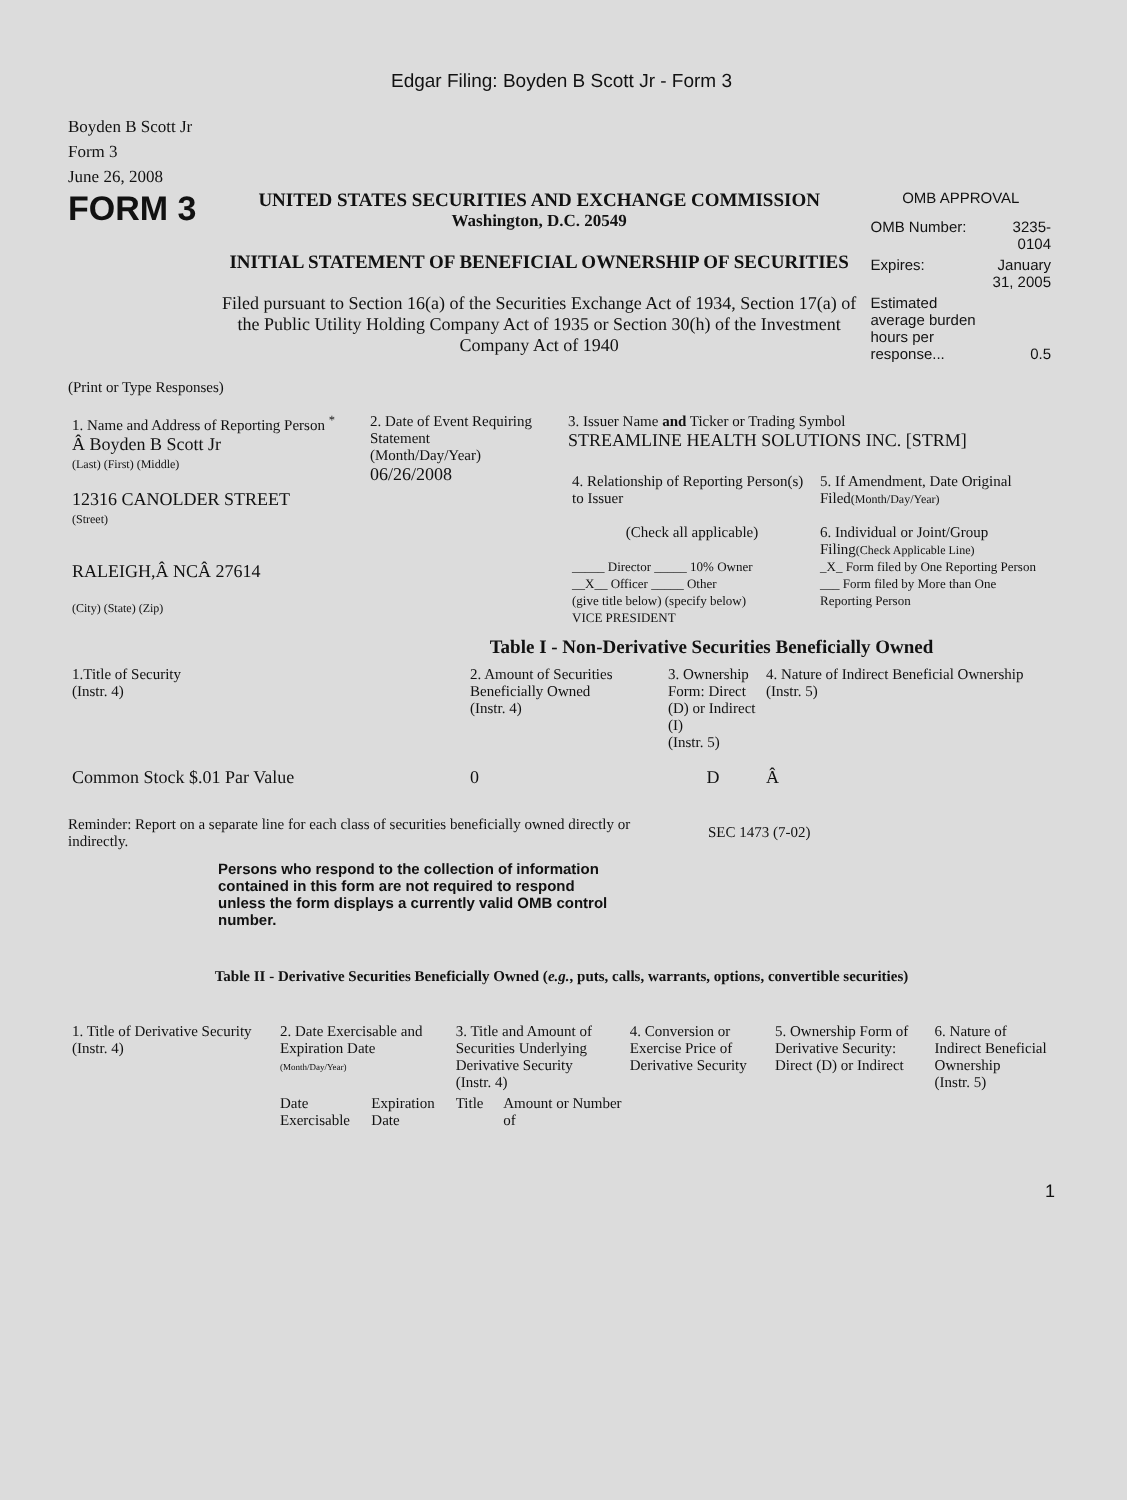Edgar Filing: Boyden B Scott Jr - Form 3
Boyden B Scott Jr
Form 3
June 26, 2008
FORM 3
UNITED STATES SECURITIES AND EXCHANGE COMMISSION
Washington, D.C. 20549
INITIAL STATEMENT OF BENEFICIAL OWNERSHIP OF SECURITIES
Filed pursuant to Section 16(a) of the Securities Exchange Act of 1934, Section 17(a) of the Public Utility Holding Company Act of 1935 or Section 30(h) of the Investment Company Act of 1940
OMB APPROVAL
| OMB Number: | 3235-0104 |
| Expires: | January 31, 2005 |
| Estimated average burden hours per response... | 0.5 |
(Print or Type Responses)
| 1. Name and Address of Reporting Person <sup>*</sup> Â Boyden B Scott Jr (Last) (First) (Middle) 12316 CANOLDER STREET (Street) RALEIGH,Â NCÂ 27614 (City) (State) (Zip) | 2. Date of Event Requiring Statement (Month/Day/Year) 06/26/2008 | 3. Issuer Name and Ticker or Trading Symbol STREAMLINE HEALTH SOLUTIONS INC. [STRM] / 4. Relationship of Reporting Person(s) to Issuer (Check all applicable) _____ Director _____ 10% Owner __X__ Officer _____ Other (give title below) (specify below) VICE PRESIDENT / 5. If Amendment, Date Original Filed (Month/Day/Year) 6. Individual or Joint/Group Filing (Check Applicable Line) _X_ Form filed by One Reporting Person ___ Form filed by More than One Reporting Person / |
Table I - Non-Derivative Securities Beneficially Owned
| 1.Title of Security (Instr. 4) | 2. Amount of Securities Beneficially Owned (Instr. 4) | 3. Ownership Form: Direct (D) or Indirect (I) (Instr. 5) | 4. Nature of Indirect Beneficial Ownership (Instr. 5) |
| --- | --- | --- | --- |
| Common Stock $.01 Par Value | 0 | D | Â |
Reminder: Report on a separate line for each class of securities beneficially owned directly or indirectly.
SEC 1473 (7-02)
Persons who respond to the collection of information contained in this form are not required to respond unless the form displays a currently valid OMB control number.
Table II - Derivative Securities Beneficially Owned (e.g., puts, calls, warrants, options, convertible securities)
| 1. Title of Derivative Security (Instr. 4) | 2. Date Exercisable and Expiration Date (Month/Day/Year) | | 3. Title and Amount of Securities Underlying Derivative Security (Instr. 4) | | 4. Conversion or Exercise Price of Derivative Security | 5. Ownership Form of Derivative Security: Direct (D) or Indirect | 6. Nature of Indirect Beneficial Ownership (Instr. 5) |
| --- | --- | --- | --- | --- | --- | --- | --- |
| | Date Exercisable | Expiration Date | Title | Amount or Number of | | | |
1